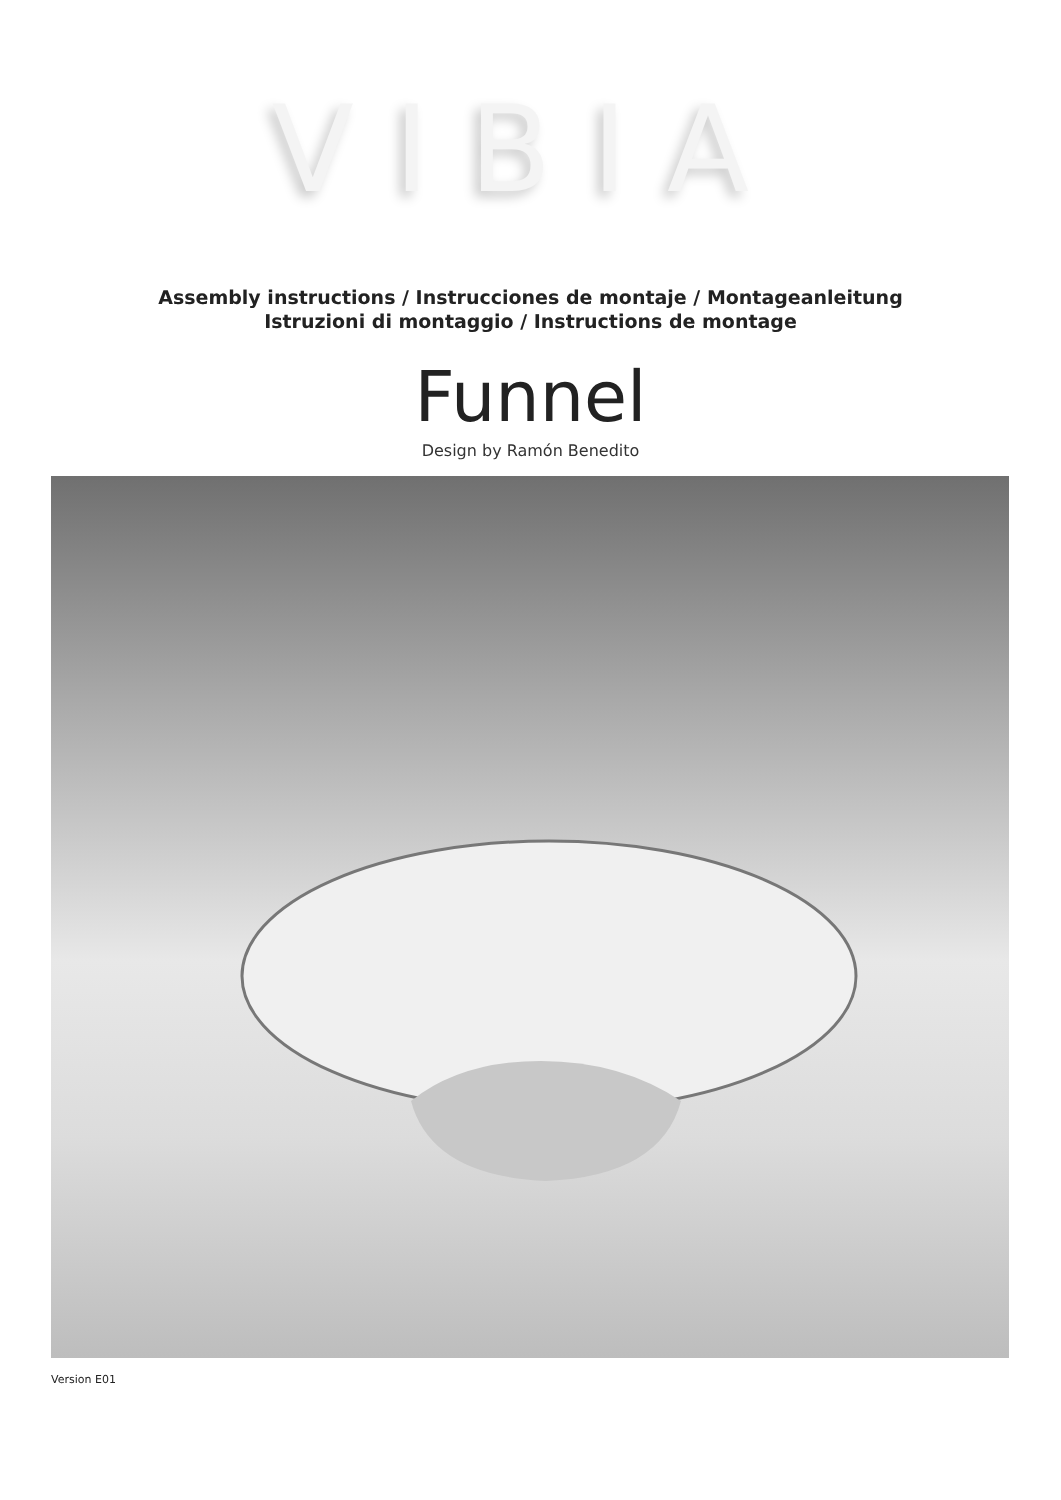VIBIA
Assembly instructions / Instrucciones de montaje / Montageanleitung
Istruzioni di montaggio / Instructions de montage
Funnel
Design by Ramón Benedito
Version E01